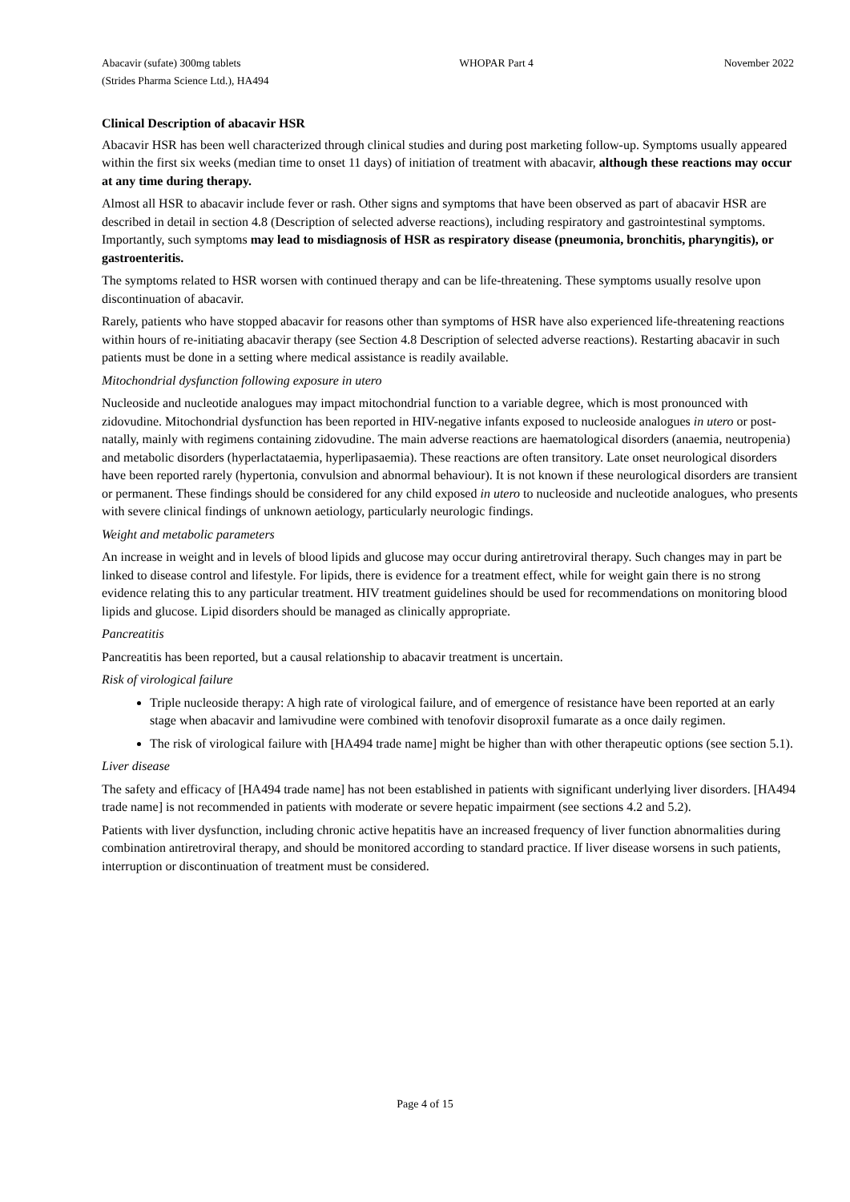Abacavir (sufate) 300mg tablets
(Strides Pharma Science Ltd.), HA494
WHOPAR Part 4 November 2022
Clinical Description of abacavir HSR
Abacavir HSR has been well characterized through clinical studies and during post marketing follow-up. Symptoms usually appeared within the first six weeks (median time to onset 11 days) of initiation of treatment with abacavir, although these reactions may occur at any time during therapy.
Almost all HSR to abacavir include fever or rash. Other signs and symptoms that have been observed as part of abacavir HSR are described in detail in section 4.8 (Description of selected adverse reactions), including respiratory and gastrointestinal symptoms. Importantly, such symptoms may lead to misdiagnosis of HSR as respiratory disease (pneumonia, bronchitis, pharyngitis), or gastroenteritis.
The symptoms related to HSR worsen with continued therapy and can be life-threatening. These symptoms usually resolve upon discontinuation of abacavir.
Rarely, patients who have stopped abacavir for reasons other than symptoms of HSR have also experienced life-threatening reactions within hours of re-initiating abacavir therapy (see Section 4.8 Description of selected adverse reactions). Restarting abacavir in such patients must be done in a setting where medical assistance is readily available.
Mitochondrial dysfunction following exposure in utero
Nucleoside and nucleotide analogues may impact mitochondrial function to a variable degree, which is most pronounced with zidovudine. Mitochondrial dysfunction has been reported in HIV-negative infants exposed to nucleoside analogues in utero or post-natally, mainly with regimens containing zidovudine. The main adverse reactions are haematological disorders (anaemia, neutropenia) and metabolic disorders (hyperlactataemia, hyperlipasaemia). These reactions are often transitory. Late onset neurological disorders have been reported rarely (hypertonia, convulsion and abnormal behaviour). It is not known if these neurological disorders are transient or permanent. These findings should be considered for any child exposed in utero to nucleoside and nucleotide analogues, who presents with severe clinical findings of unknown aetiology, particularly neurologic findings.
Weight and metabolic parameters
An increase in weight and in levels of blood lipids and glucose may occur during antiretroviral therapy. Such changes may in part be linked to disease control and lifestyle. For lipids, there is evidence for a treatment effect, while for weight gain there is no strong evidence relating this to any particular treatment. HIV treatment guidelines should be used for recommendations on monitoring blood lipids and glucose. Lipid disorders should be managed as clinically appropriate.
Pancreatitis
Pancreatitis has been reported, but a causal relationship to abacavir treatment is uncertain.
Risk of virological failure
Triple nucleoside therapy: A high rate of virological failure, and of emergence of resistance have been reported at an early stage when abacavir and lamivudine were combined with tenofovir disoproxil fumarate as a once daily regimen.
The risk of virological failure with [HA494 trade name] might be higher than with other therapeutic options (see section 5.1).
Liver disease
The safety and efficacy of [HA494 trade name] has not been established in patients with significant underlying liver disorders. [HA494 trade name] is not recommended in patients with moderate or severe hepatic impairment (see sections 4.2 and 5.2).
Patients with liver dysfunction, including chronic active hepatitis have an increased frequency of liver function abnormalities during combination antiretroviral therapy, and should be monitored according to standard practice. If liver disease worsens in such patients, interruption or discontinuation of treatment must be considered.
Page 4 of 15